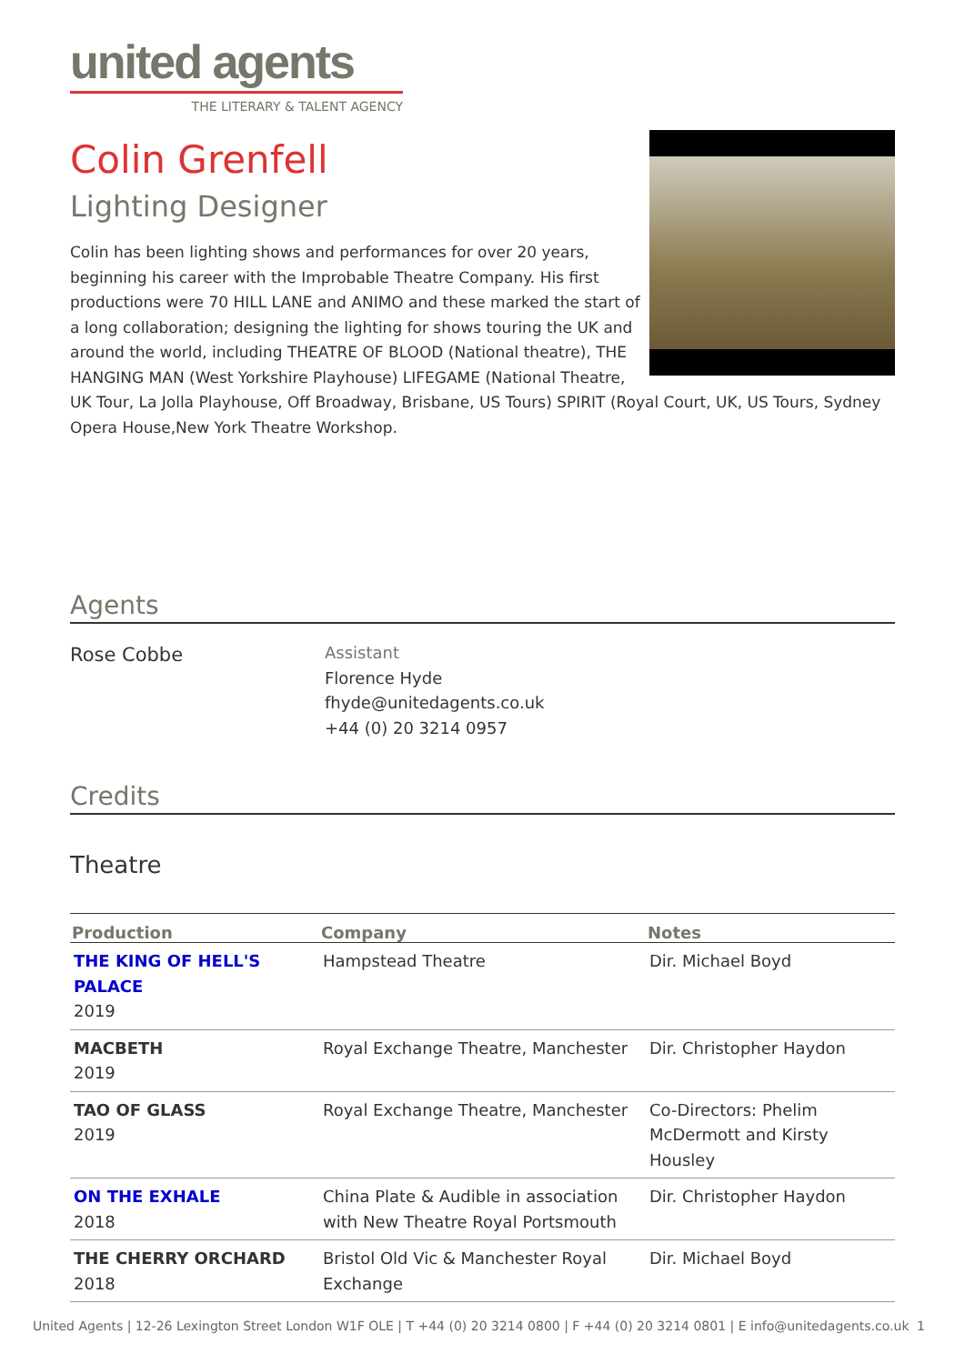united agents
THE LITERARY & TALENT AGENCY
Colin Grenfell
Lighting Designer
Colin has been lighting shows and performances for over 20 years, beginning his career with the Improbable Theatre Company. His first productions were 70 HILL LANE and ANIMO and these marked the start of a long collaboration; designing the lighting for shows touring the UK and around the world, including THEATRE OF BLOOD (National theatre), THE HANGING MAN (West Yorkshire Playhouse) LIFEGAME (National Theatre, UK Tour, La Jolla Playhouse, Off Broadway, Brisbane, US Tours) SPIRIT (Royal Court, UK, US Tours, Sydney Opera House,New York Theatre Workshop.
Agents
Rose Cobbe
Assistant
Florence Hyde
fhyde@unitedagents.co.uk
+44 (0) 20 3214 0957
Credits
Theatre
| Production | Company | Notes |
| --- | --- | --- |
| THE KING OF HELL'S PALACE 2019 | Hampstead Theatre | Dir. Michael Boyd |
| MACBETH 2019 | Royal Exchange Theatre, Manchester | Dir. Christopher Haydon |
| TAO OF GLASS 2019 | Royal Exchange Theatre, Manchester | Co-Directors: Phelim McDermott and Kirsty Housley |
| ON THE EXHALE 2018 | China Plate & Audible in association with New Theatre Royal Portsmouth | Dir. Christopher Haydon |
| THE CHERRY ORCHARD 2018 | Bristol Old Vic & Manchester Royal Exchange | Dir. Michael Boyd |
United Agents | 12-26 Lexington Street London W1F OLE | T +44 (0) 20 3214 0800 | F +44 (0) 20 3214 0801 | E info@unitedagents.co.uk 1